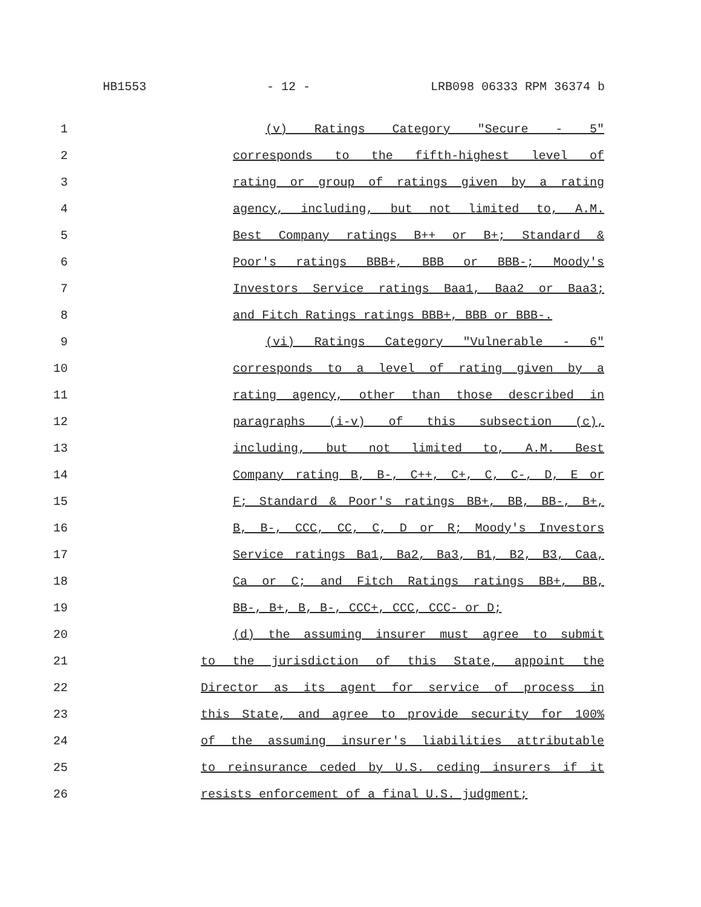HB1553 - 12 - LRB098 06333 RPM 36374 b
1 (v) Ratings Category "Secure - 5"
2 corresponds to the fifth-highest level of
3 rating or group of ratings given by a rating
4 agency, including, but not limited to, A.M.
5 Best Company ratings B++ or B+; Standard &
6 Poor's ratings BBB+, BBB or BBB-; Moody's
7 Investors Service ratings Baa1, Baa2 or Baa3;
8 and Fitch Ratings ratings BBB+, BBB or BBB-.
9 (vi) Ratings Category "Vulnerable - 6"
10 corresponds to a level of rating given by a
11 rating agency, other than those described in
12 paragraphs (i-v) of this subsection (c),
13 including, but not limited to, A.M. Best
14 Company rating B, B-, C++, C+, C, C-, D, E or
15 F; Standard & Poor's ratings BB+, BB, BB-, B+,
16 B, B-, CCC, CC, C, D or R; Moody's Investors
17 Service ratings Ba1, Ba2, Ba3, B1, B2, B3, Caa,
18 Ca or C; and Fitch Ratings ratings BB+, BB,
19 BB-, B+, B, B-, CCC+, CCC, CCC- or D;
20 (d) the assuming insurer must agree to submit
21 to the jurisdiction of this State, appoint the
22 Director as its agent for service of process in
23 this State, and agree to provide security for 100%
24 of the assuming insurer's liabilities attributable
25 to reinsurance ceded by U.S. ceding insurers if it
26 resists enforcement of a final U.S. judgment;